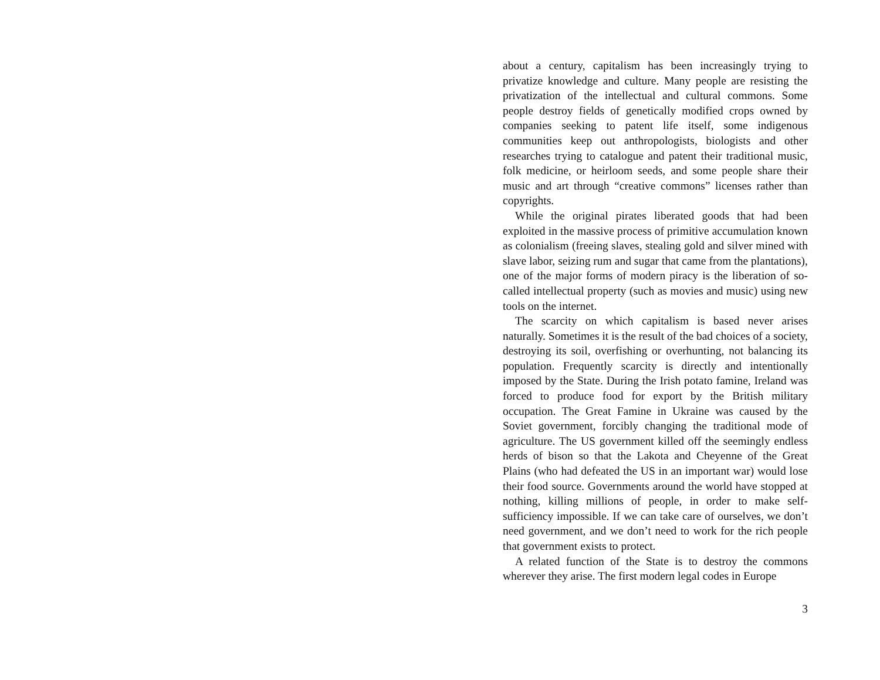about a century, capitalism has been increasingly trying to privatize knowledge and culture. Many people are resisting the privatization of the intellectual and cultural commons. Some people destroy fields of genetically modified crops owned by companies seeking to patent life itself, some indigenous communities keep out anthropologists, biologists and other researches trying to catalogue and patent their traditional music, folk medicine, or heirloom seeds, and some people share their music and art through “creative commons” licenses rather than copyrights.
While the original pirates liberated goods that had been exploited in the massive process of primitive accumulation known as colonialism (freeing slaves, stealing gold and silver mined with slave labor, seizing rum and sugar that came from the plantations), one of the major forms of modern piracy is the liberation of so-called intellectual property (such as movies and music) using new tools on the internet.
The scarcity on which capitalism is based never arises naturally. Sometimes it is the result of the bad choices of a society, destroying its soil, overfishing or overhunting, not balancing its population. Frequently scarcity is directly and intentionally imposed by the State. During the Irish potato famine, Ireland was forced to produce food for export by the British military occupation. The Great Famine in Ukraine was caused by the Soviet government, forcibly changing the traditional mode of agriculture. The US government killed off the seemingly endless herds of bison so that the Lakota and Cheyenne of the Great Plains (who had defeated the US in an important war) would lose their food source. Governments around the world have stopped at nothing, killing millions of people, in order to make self-sufficiency impossible. If we can take care of ourselves, we don’t need government, and we don’t need to work for the rich people that government exists to protect.
A related function of the State is to destroy the commons wherever they arise. The first modern legal codes in Europe
3